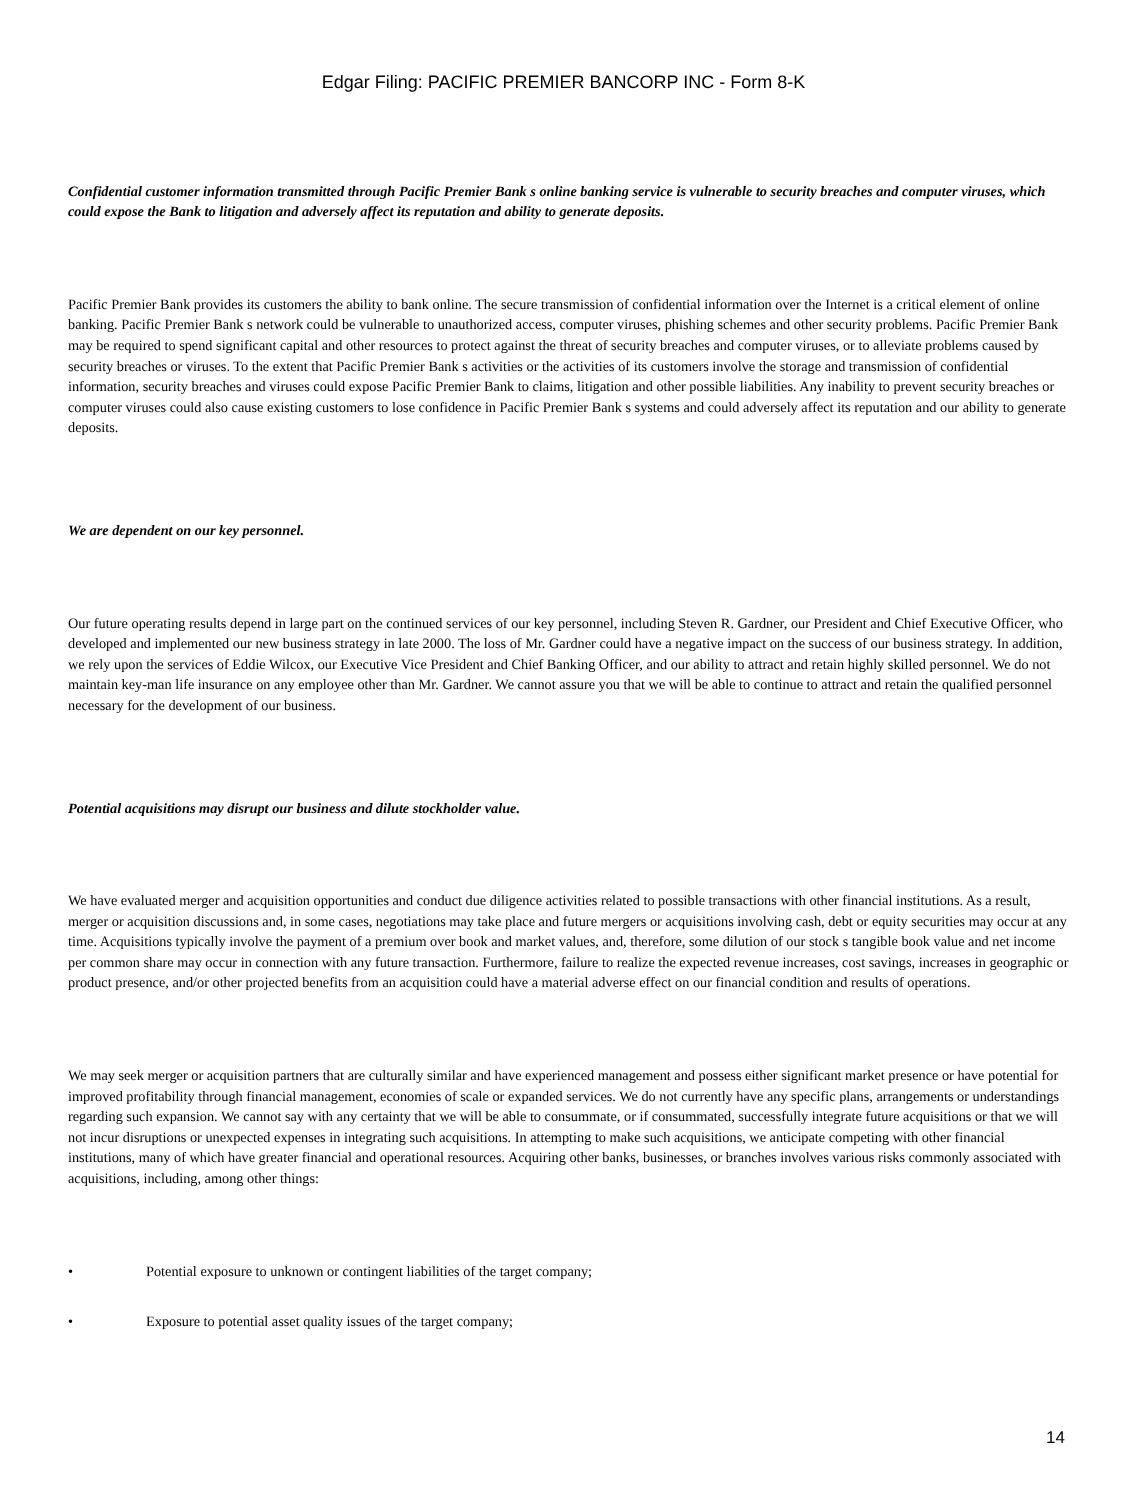Edgar Filing: PACIFIC PREMIER BANCORP INC - Form 8-K
Confidential customer information transmitted through Pacific Premier Bank s online banking service is vulnerable to security breaches and computer viruses, which could expose the Bank to litigation and adversely affect its reputation and ability to generate deposits.
Pacific Premier Bank provides its customers the ability to bank online. The secure transmission of confidential information over the Internet is a critical element of online banking. Pacific Premier Bank s network could be vulnerable to unauthorized access, computer viruses, phishing schemes and other security problems. Pacific Premier Bank may be required to spend significant capital and other resources to protect against the threat of security breaches and computer viruses, or to alleviate problems caused by security breaches or viruses. To the extent that Pacific Premier Bank s activities or the activities of its customers involve the storage and transmission of confidential information, security breaches and viruses could expose Pacific Premier Bank to claims, litigation and other possible liabilities. Any inability to prevent security breaches or computer viruses could also cause existing customers to lose confidence in Pacific Premier Bank s systems and could adversely affect its reputation and our ability to generate deposits.
We are dependent on our key personnel.
Our future operating results depend in large part on the continued services of our key personnel, including Steven R. Gardner, our President and Chief Executive Officer, who developed and implemented our new business strategy in late 2000. The loss of Mr. Gardner could have a negative impact on the success of our business strategy. In addition, we rely upon the services of Eddie Wilcox, our Executive Vice President and Chief Banking Officer, and our ability to attract and retain highly skilled personnel. We do not maintain key-man life insurance on any employee other than Mr. Gardner. We cannot assure you that we will be able to continue to attract and retain the qualified personnel necessary for the development of our business.
Potential acquisitions may disrupt our business and dilute stockholder value.
We have evaluated merger and acquisition opportunities and conduct due diligence activities related to possible transactions with other financial institutions. As a result, merger or acquisition discussions and, in some cases, negotiations may take place and future mergers or acquisitions involving cash, debt or equity securities may occur at any time. Acquisitions typically involve the payment of a premium over book and market values, and, therefore, some dilution of our stock s tangible book value and net income per common share may occur in connection with any future transaction. Furthermore, failure to realize the expected revenue increases, cost savings, increases in geographic or product presence, and/or other projected benefits from an acquisition could have a material adverse effect on our financial condition and results of operations.
We may seek merger or acquisition partners that are culturally similar and have experienced management and possess either significant market presence or have potential for improved profitability through financial management, economies of scale or expanded services. We do not currently have any specific plans, arrangements or understandings regarding such expansion. We cannot say with any certainty that we will be able to consummate, or if consummated, successfully integrate future acquisitions or that we will not incur disruptions or unexpected expenses in integrating such acquisitions. In attempting to make such acquisitions, we anticipate competing with other financial institutions, many of which have greater financial and operational resources. Acquiring other banks, businesses, or branches involves various risks commonly associated with acquisitions, including, among other things:
• Potential exposure to unknown or contingent liabilities of the target company;
• Exposure to potential asset quality issues of the target company;
14